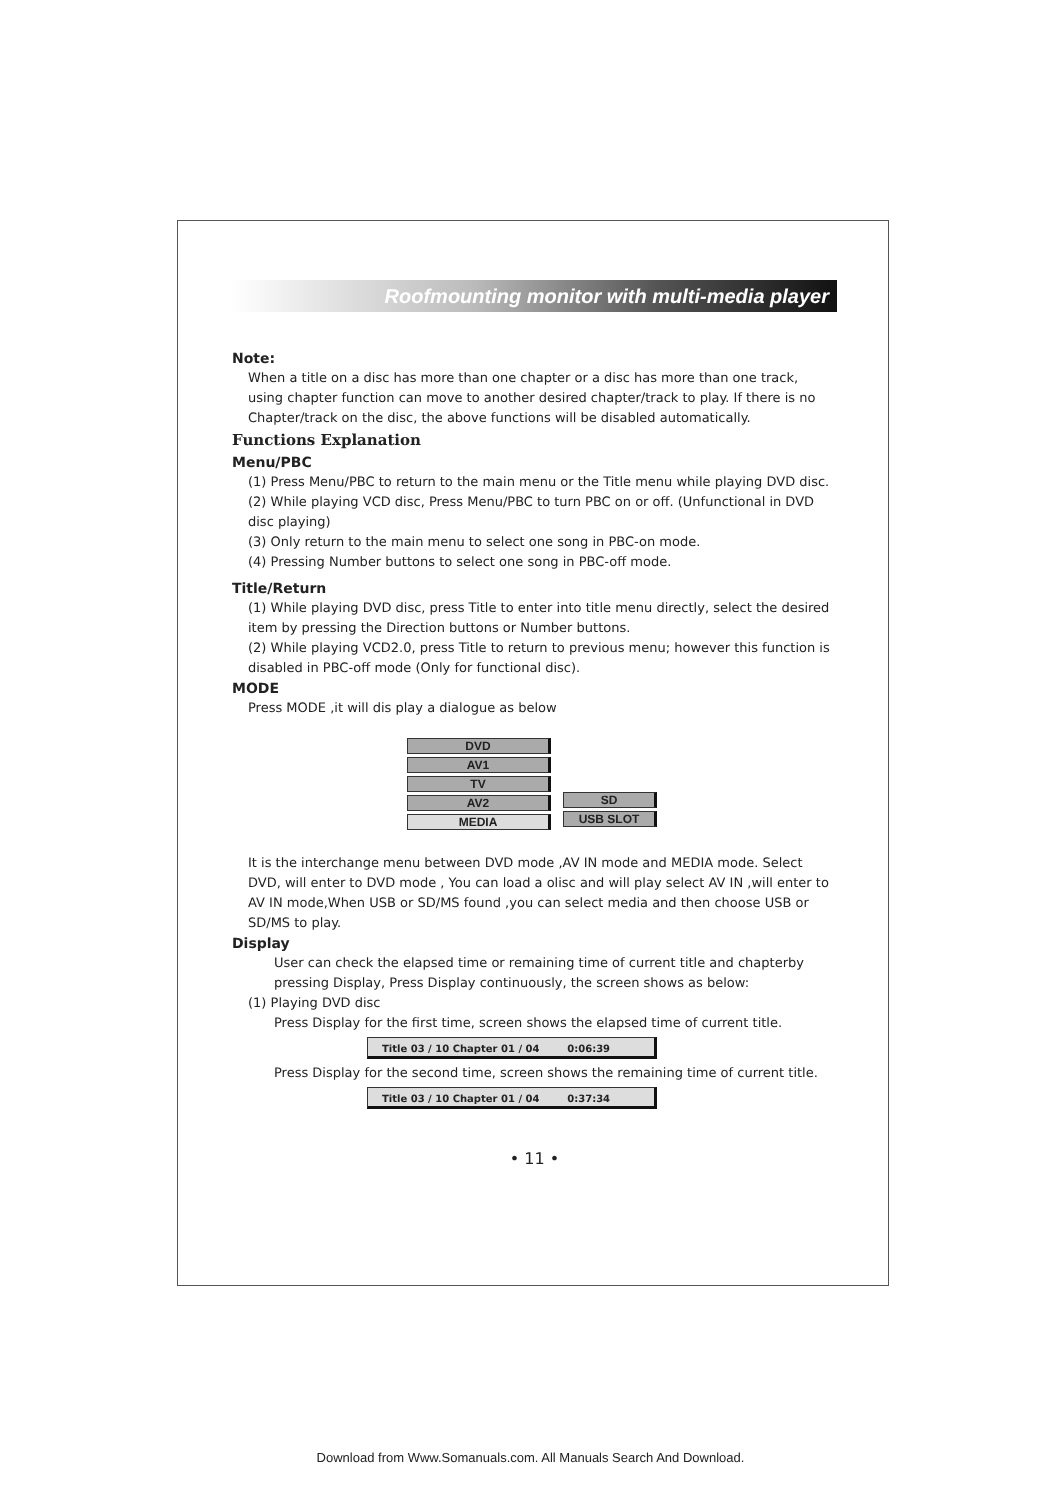Roofmounting monitor with multi-media player
Note:
When a title on a disc has more than one chapter or a disc has more than one track, using chapter function can move to another desired chapter/track to play. If there is no Chapter/track on the disc, the above functions will be disabled automatically.
Functions Explanation
Menu/PBC
(1) Press Menu/PBC to return to the main menu or the Title menu while playing DVD disc.
(2) While playing VCD disc, Press Menu/PBC to turn PBC on or off. (Unfunctional in DVD disc playing)
(3) Only return to the main menu to select one song in PBC-on mode.
(4) Pressing Number buttons to select one song in PBC-off mode.
Title/Return
(1) While playing DVD disc, press Title to enter into title menu directly, select the desired item by pressing the Direction buttons or Number buttons.
(2) While playing VCD2.0, press Title to return to previous menu; however this function is disabled in PBC-off mode (Only for functional disc).
MODE
Press MODE ,it will dis play a dialogue as below
DVD
AV1
TV
AV2
MEDIA
SD
USB SLOT
It is the interchange menu between DVD mode ,AV IN mode and MEDIA mode. Select DVD, will enter to DVD mode , You can load a olisc and will play select AV IN ,will enter to AV IN mode,When USB or SD/MS found ,you can select media and then choose USB or SD/MS to play.
Display
User can check the elapsed time or remaining time of current title and chapterby pressing Display, Press Display continuously, the screen shows as below:
(1) Playing DVD disc
Press Display for the first time, screen shows the elapsed time of current title.
Title 03 / 10 Chapter 01 / 04 0:06:39
Press Display for the second time, screen shows the remaining time of current title.
Title 03 / 10 Chapter 01 / 04 0:37:34
• 11 •
Download from Www.Somanuals.com. All Manuals Search And Download.